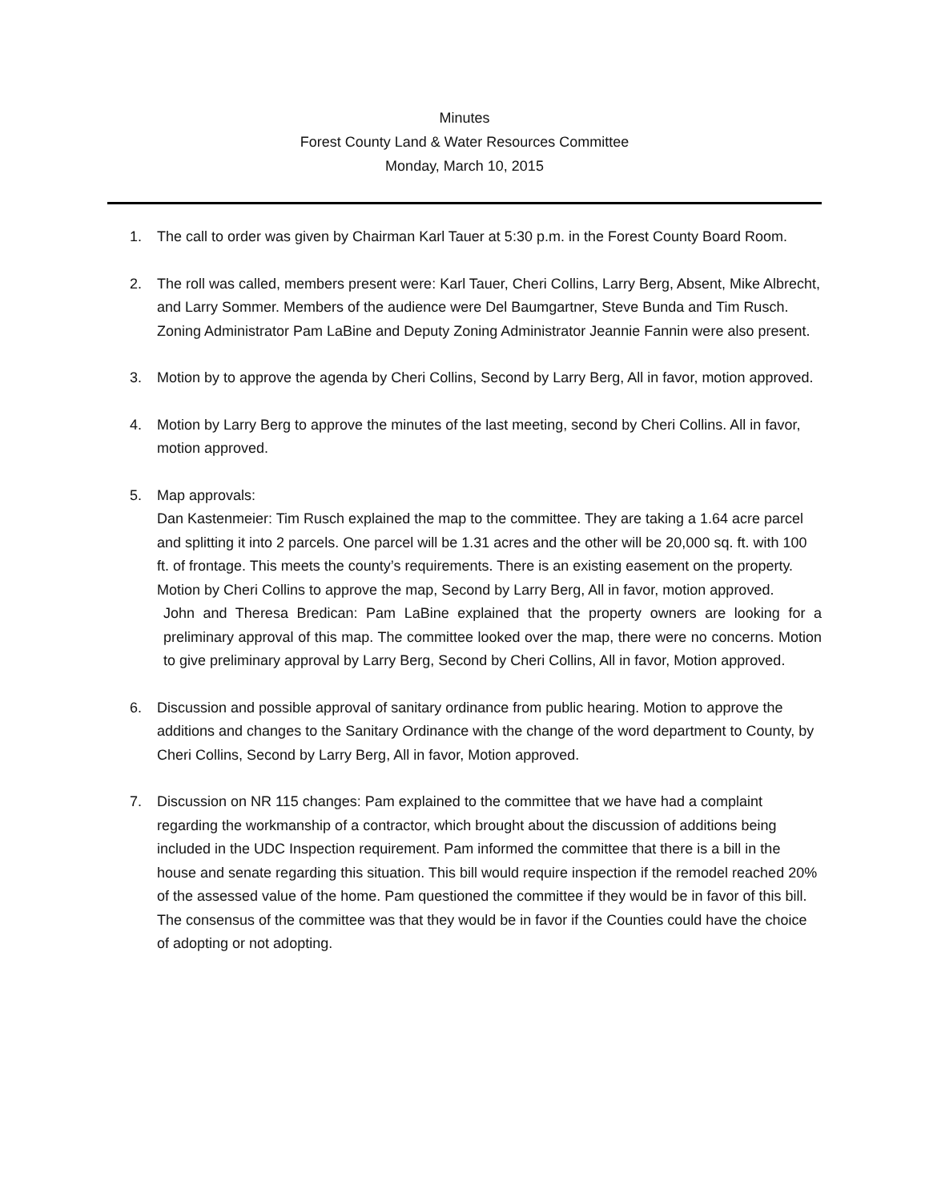Minutes
Forest County Land & Water Resources Committee
Monday, March 10, 2015
1. The call to order was given by Chairman Karl Tauer at 5:30 p.m. in the Forest County Board Room.
2. The roll was called, members present were: Karl Tauer, Cheri Collins, Larry Berg, Absent, Mike Albrecht, and Larry Sommer. Members of the audience were Del Baumgartner, Steve Bunda and Tim Rusch. Zoning Administrator Pam LaBine and Deputy Zoning Administrator Jeannie Fannin were also present.
3. Motion by to approve the agenda by Cheri Collins, Second by Larry Berg, All in favor, motion approved.
4. Motion by Larry Berg to approve the minutes of the last meeting, second by Cheri Collins. All in favor, motion approved.
5. Map approvals:
Dan Kastenmeier: Tim Rusch explained the map to the committee. They are taking a 1.64 acre parcel and splitting it into 2 parcels. One parcel will be 1.31 acres and the other will be 20,000 sq. ft. with 100 ft. of frontage. This meets the county’s requirements. There is an existing easement on the property. Motion by Cheri Collins to approve the map, Second by Larry Berg, All in favor, motion approved.
John and Theresa Bredican: Pam LaBine explained that the property owners are looking for a preliminary approval of this map. The committee looked over the map, there were no concerns. Motion to give preliminary approval by Larry Berg, Second by Cheri Collins, All in favor, Motion approved.
6. Discussion and possible approval of sanitary ordinance from public hearing. Motion to approve the additions and changes to the Sanitary Ordinance with the change of the word department to County, by Cheri Collins, Second by Larry Berg, All in favor, Motion approved.
7. Discussion on NR 115 changes: Pam explained to the committee that we have had a complaint regarding the workmanship of a contractor, which brought about the discussion of additions being included in the UDC Inspection requirement. Pam informed the committee that there is a bill in the house and senate regarding this situation. This bill would require inspection if the remodel reached 20% of the assessed value of the home. Pam questioned the committee if they would be in favor of this bill. The consensus of the committee was that they would be in favor if the Counties could have the choice of adopting or not adopting.